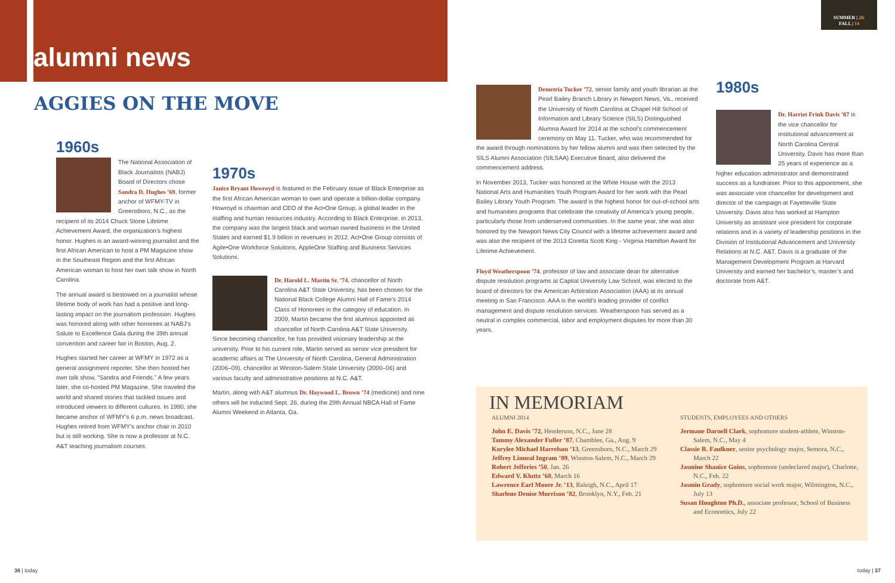alumni news
SUMMER | 2K
FALL | 14
AGGIES ON THE MOVE
1960s
The National Association of Black Journalists (NABJ) Board of Directors chose Sandra D. Hughes ’69, former anchor of WFMY-TV in Greensboro, N.C., as the recipient of its 2014 Chuck Stone Lifetime Achievement Award, the organization’s highest honor. Hughes is an award-winning journalist and the first African American to host a PM Magazine show in the Southeast Region and the first African American woman to host her own talk show in North Carolina.
The annual award is bestowed on a journalist whose lifetime body of work has had a positive and long-lasting impact on the journalism profession. Hughes was honored along with other honorees at NABJ’s Salute to Excellence Gala during the 39th annual convention and career fair in Boston, Aug. 2.
Hughes started her career at WFMY in 1972 as a general assignment reporter. She then hosted her own talk show, “Sandra and Friends.” A few years later, she co-hosted PM Magazine. She traveled the world and shared stories that tackled issues and introduced viewers to different cultures. In 1990, she became anchor of WFMY’s 6 p.m. news broadcast. Hughes retired from WFMY’s anchor chair in 2010 but is still working. She is now a professor at N.C. A&T teaching journalism courses.
1970s
Janice Bryant Howroyd is featured in the February issue of Black Enterprise as the first African American woman to own and operate a billion-dollar company. Howroyd is chairman and CEO of the Act•One Group, a global leader in the staffing and human resources industry. According to Black Enterprise, in 2013, the company was the largest black and woman owned business in the United States and earned $1.9 billion in revenues in 2012. Act•One Group consists of Agile•One Workforce Solutions, AppleOne Staffing and Business Services Solutions.
Dr. Harold L. Martin Sr. ’74, chancellor of North Carolina A&T State University, has been chosen for the National Black College Alumni Hall of Fame’s 2014 Class of Honorees in the category of education. In 2009, Martin became the first alumnus appointed as chancellor of North Carolina A&T State University. Since becoming chancellor, he has provided visionary leadership at the university. Prior to his current role, Martin served as senior vice president for academic affairs at The University of North Carolina, General Administration (2006–09), chancellor at Winston-Salem State University (2000–06) and various faculty and administrative positions at N.C. A&T.
Martin, along with A&T alumnus Dr. Haywood L. Brown ’74 (medicine) and nine others will be inducted Sept. 26, during the 29th Annual NBCA Hall of Fame Alumni Weekend in Atlanta, Ga.
Demetria Tucker ’72, senior family and youth librarian at the Pearl Bailey Branch Library in Newport News, Va., received the University of North Carolina at Chapel Hill School of Information and Library Science (SILS) Distinguished Alumna Award for 2014 at the school’s commencement ceremony on May 11. Tucker, who was recommended for the award through nominations by her fellow alumni and was then selected by the SILS Alumni Association (SILSAA) Executive Board, also delivered the commencement address.
In November 2013, Tucker was honored at the White House with the 2013 National Arts and Humanities Youth Program Award for her work with the Pearl Bailey Library Youth Program. The award is the highest honor for out-of-school arts and humanities programs that celebrate the creativity of America’s young people, particularly those from underserved communities. In the same year, she was also honored by the Newport News City Council with a lifetime achievement award and was also the recipient of the 2013 Coretta Scott King - Virginia Hamilton Award for Lifetime Achievement.
Floyd Weatherspoon ’74, professor of law and associate dean for alternative dispute resolution programs at Capital University Law School, was elected to the board of directors for the American Arbitration Association (AAA) at its annual meeting in San Francisco. AAA is the world’s leading provider of conflict management and dispute resolution services. Weatherspoon has served as a neutral in complex commercial, labor and employment disputes for more than 30 years.
1980s
Dr. Harriet Frink Davis ’87 is the vice chancellor for institutional advancement at North Carolina Central University. Davis has more than 25 years of experience as a higher education administrator and demonstrated success as a fundraiser. Prior to this appointment, she was associate vice chancellor for development and director of the campaign at Fayetteville State University. Davis also has worked at Hampton University as assistant vice president for corporate relations and in a variety of leadership positions in the Division of Institutional Advancement and University Relations at N.C. A&T. Davis is a graduate of the Management Development Program at Harvard University and earned her bachelor’s, master’s and doctorate from A&T.
IN MEMORIAM
ALUMNI 2014
John E. Davis ’72, Henderson, N.C., June 28
Tammy Alexander Fuller ’87, Chamblee, Ga., Aug. 9
Korylee Michael Harrelson ’13, Greensboro, N.C., March 29
Jeffrey Linneal Ingram ’89, Winston-Salem, N.C., March 29
Robert Jefferies ’50, Jan. 26
Edward V. Kluttz ’68, March 16
Lawrence Earl Moore Jr. ’13, Raleigh, N.C., April 17
Sharlene Denise Morrison ’82, Brooklyn, N.Y., Feb. 21
STUDENTS, EMPLOYEES AND OTHERS
Jermane Darnell Clark, sophomore student-athlete, Winston-Salem, N.C., May 4
Classie R. Faulkner, senior psychology major, Semora, N.C., March 22
Jasmine Shanice Goins, sophomore (undeclared major), Charlotte, N.C., Feb. 22
Jasmin Grady, sophomore social work major, Wilmington, N.C., July 13
Susan Houghton Ph.D., associate professor, School of Business and Economics, July 22
36 | today today | 37